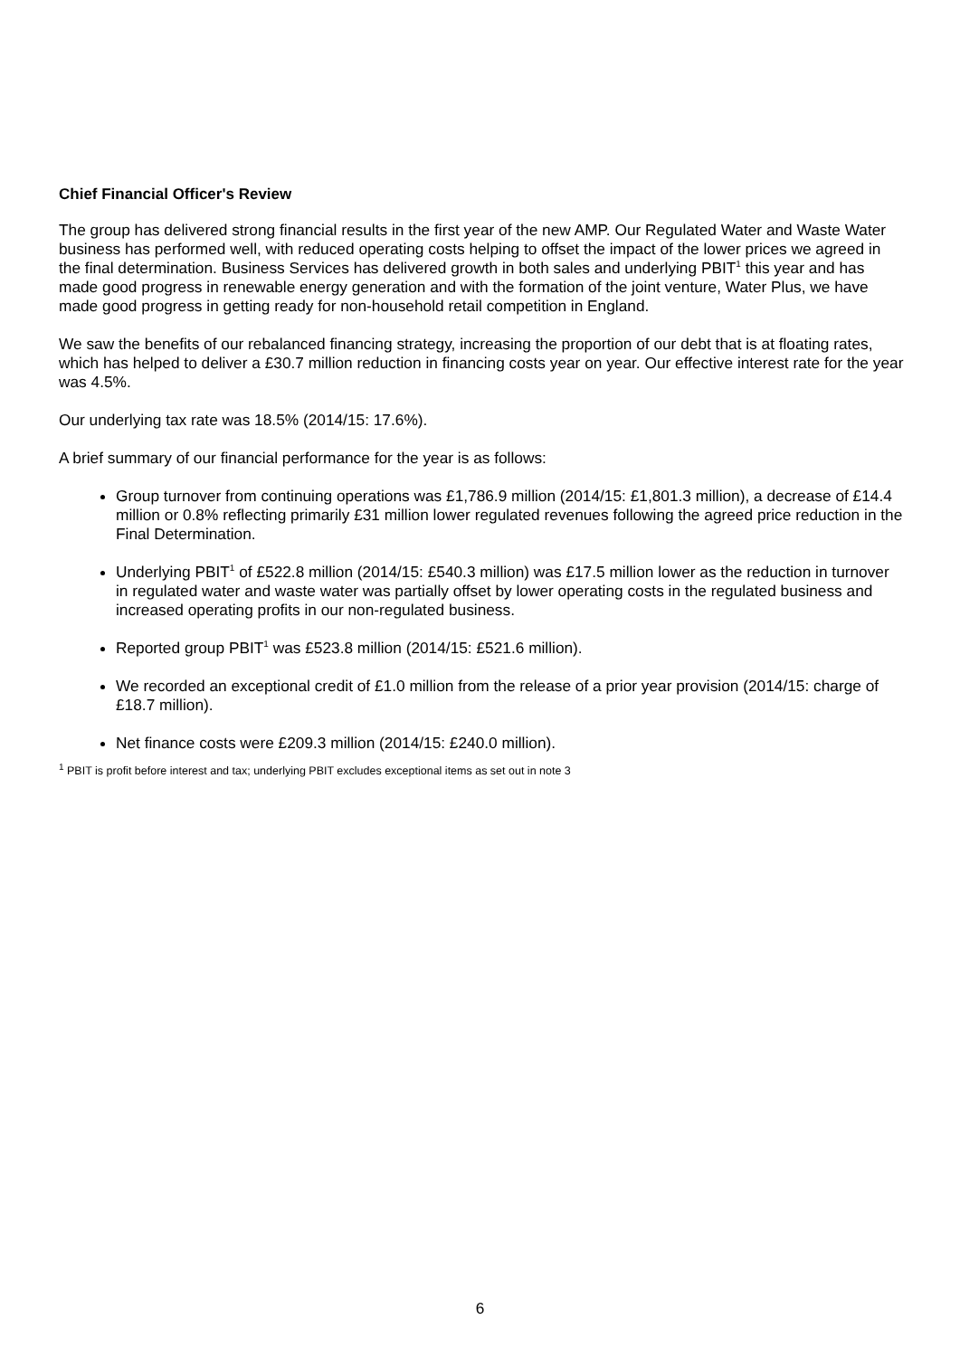Chief Financial Officer's Review
The group has delivered strong financial results in the first year of the new AMP. Our Regulated Water and Waste Water business has performed well, with reduced operating costs helping to offset the impact of the lower prices we agreed in the final determination. Business Services has delivered growth in both sales and underlying PBIT<sup>1</sup> this year and has made good progress in renewable energy generation and with the formation of the joint venture, Water Plus, we have made good progress in getting ready for non-household retail competition in England.
We saw the benefits of our rebalanced financing strategy, increasing the proportion of our debt that is at floating rates, which has helped to deliver a £30.7 million reduction in financing costs year on year. Our effective interest rate for the year was 4.5%.
Our underlying tax rate was 18.5% (2014/15: 17.6%).
A brief summary of our financial performance for the year is as follows:
Group turnover from continuing operations was £1,786.9 million (2014/15: £1,801.3 million), a decrease of £14.4 million or 0.8% reflecting primarily £31 million lower regulated revenues following the agreed price reduction in the Final Determination.
Underlying PBIT<sup>1</sup> of £522.8 million (2014/15: £540.3 million) was £17.5 million lower as the reduction in turnover in regulated water and waste water was partially offset by lower operating costs in the regulated business and increased operating profits in our non-regulated business.
Reported group PBIT<sup>1</sup> was £523.8 million (2014/15: £521.6 million).
We recorded an exceptional credit of £1.0 million from the release of a prior year provision (2014/15: charge of £18.7 million).
Net finance costs were £209.3 million (2014/15: £240.0 million).
<sup>1</sup> PBIT is profit before interest and tax; underlying PBIT excludes exceptional items as set out in note 3
6